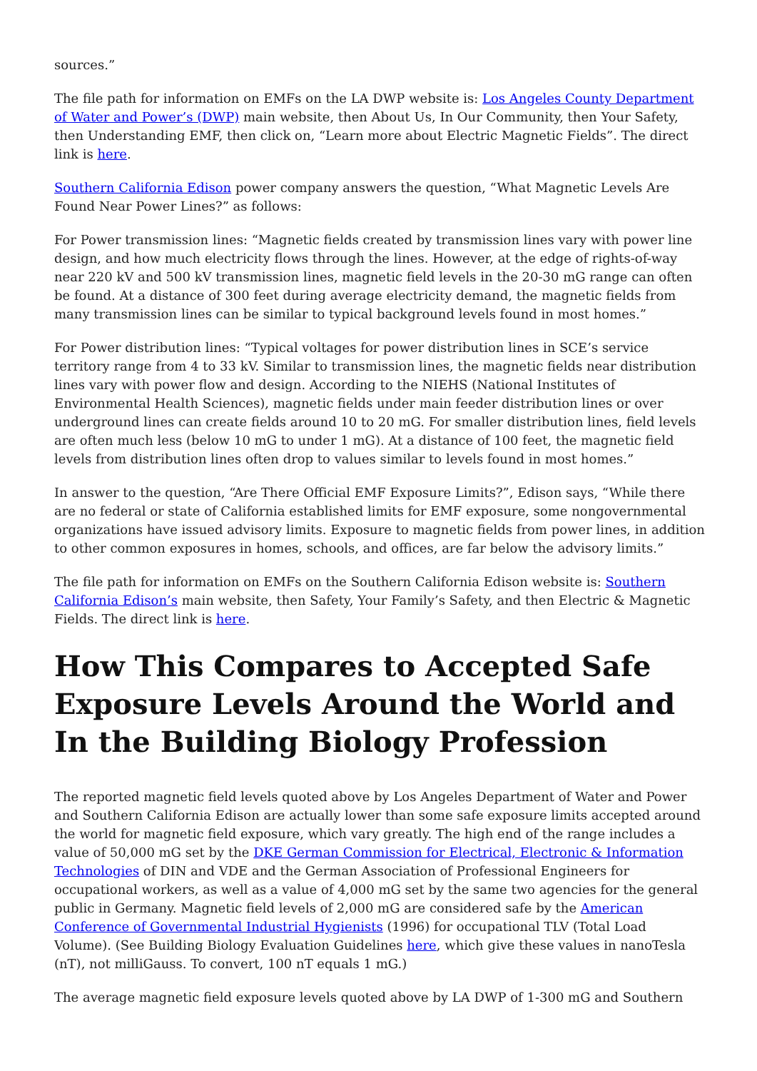sources.”
The file path for information on EMFs on the LA DWP website is: Los Angeles County Department of Water and Power’s (DWP) main website, then About Us, In Our Community, then Your Safety, then Understanding EMF, then click on, “Learn more about Electric Magnetic Fields”. The direct link is here.
Southern California Edison power company answers the question, “What Magnetic Levels Are Found Near Power Lines?” as follows:
For Power transmission lines: “Magnetic fields created by transmission lines vary with power line design, and how much electricity flows through the lines. However, at the edge of rights-of-way near 220 kV and 500 kV transmission lines, magnetic field levels in the 20-30 mG range can often be found. At a distance of 300 feet during average electricity demand, the magnetic fields from many transmission lines can be similar to typical background levels found in most homes.”
For Power distribution lines: “Typical voltages for power distribution lines in SCE’s service territory range from 4 to 33 kV. Similar to transmission lines, the magnetic fields near distribution lines vary with power flow and design. According to the NIEHS (National Institutes of Environmental Health Sciences), magnetic fields under main feeder distribution lines or over underground lines can create fields around 10 to 20 mG. For smaller distribution lines, field levels are often much less (below 10 mG to under 1 mG). At a distance of 100 feet, the magnetic field levels from distribution lines often drop to values similar to levels found in most homes.”
In answer to the question, “Are There Official EMF Exposure Limits?”, Edison says, “While there are no federal or state of California established limits for EMF exposure, some nongovernmental organizations have issued advisory limits. Exposure to magnetic fields from power lines, in addition to other common exposures in homes, schools, and offices, are far below the advisory limits.”
The file path for information on EMFs on the Southern California Edison website is: Southern California Edison’s main website, then Safety, Your Family’s Safety, and then Electric & Magnetic Fields. The direct link is here.
How This Compares to Accepted Safe Exposure Levels Around the World and In the Building Biology Profession
The reported magnetic field levels quoted above by Los Angeles Department of Water and Power and Southern California Edison are actually lower than some safe exposure limits accepted around the world for magnetic field exposure, which vary greatly. The high end of the range includes a value of 50,000 mG set by the DKE German Commission for Electrical, Electronic & Information Technologies of DIN and VDE and the German Association of Professional Engineers for occupational workers, as well as a value of 4,000 mG set by the same two agencies for the general public in Germany. Magnetic field levels of 2,000 mG are considered safe by the American Conference of Governmental Industrial Hygienists (1996) for occupational TLV (Total Load Volume). (See Building Biology Evaluation Guidelines here, which give these values in nanoTesla (nT), not milliGauss. To convert, 100 nT equals 1 mG.)
The average magnetic field exposure levels quoted above by LA DWP of 1-300 mG and Southern